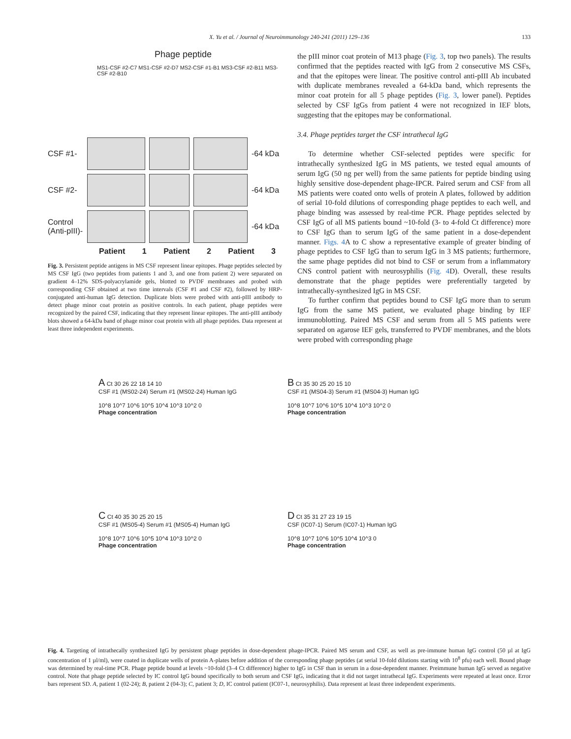X. Yu et al. / Journal of Neuroimmunology 240-241 (2011) 129–136 133
Phage peptide
MS1-CSF #2-C7 MS1-CSF #2-D7 MS2-CSF #1-B1 MS3-CSF #2-B11 MS3-CSF #2-B10
CSF #1- -64 kDa
CSF #2- -64 kDa
Control (Anti-pIII)-
-64 kDa
Patient 1 Patient 2 Patient 3
Fig. 3. Persistent peptide antigens in MS CSF represent linear epitopes. Phage peptides selected by MS CSF IgG (two peptides from patients 1 and 3, and one from patient 2) were separated on gradient 4–12% SDS-polyacrylamide gels, blotted to PVDF membranes and probed with corresponding CSF obtained at two time intervals (CSF #1 and CSF #2), followed by HRP-conjugated anti-human IgG detection. Duplicate blots were probed with anti-pIII antibody to detect phage minor coat protein as positive controls. In each patient, phage peptides were recognized by the paired CSF, indicating that they represent linear epitopes. The anti-pIII antibody blots showed a 64-kDa band of phage minor coat protein with all phage peptides. Data represent at least three independent experiments.
the pIII minor coat protein of M13 phage (Fig. 3, top two panels). The results confirmed that the peptides reacted with IgG from 2 consecutive MS CSFs, and that the epitopes were linear. The positive control anti-pIII Ab incubated with duplicate membranes revealed a 64-kDa band, which represents the minor coat protein for all 5 phage peptides (Fig. 3, lower panel). Peptides selected by CSF IgGs from patient 4 were not recognized in IEF blots, suggesting that the epitopes may be conformational.
3.4. Phage peptides target the CSF intrathecal IgG
To determine whether CSF-selected peptides were specific for intrathecally synthesized IgG in MS patients, we tested equal amounts of serum IgG (50 ng per well) from the same patients for peptide binding using highly sensitive dose-dependent phage-IPCR. Paired serum and CSF from all MS patients were coated onto wells of protein A plates, followed by addition of serial 10-fold dilutions of corresponding phage peptides to each well, and phage binding was assessed by real-time PCR. Phage peptides selected by CSF IgG of all MS patients bound ~10-fold (3- to 4-fold Ct difference) more to CSF IgG than to serum IgG of the same patient in a dose-dependent manner. Figs. 4 A to C show a representative example of greater binding of phage peptides to CSF IgG than to serum IgG in 3 MS patients; furthermore, the same phage peptides did not bind to CSF or serum from a inflammatory CNS control patient with neurosyphilis (Fig. 4 D). Overall, these results demonstrate that the phage peptides were preferentially targeted by intrathecally-synthesized IgG in MS CSF.
To further confirm that peptides bound to CSF IgG more than to serum IgG from the same MS patient, we evaluated phage binding by IEF immunoblotting. Paired MS CSF and serum from all 5 MS patients were separated on agarose IEF gels, transferred to PVDF membranes, and the blots were probed with corresponding phage
A Ct 30 26 22 18 14 10
CSF #1 (MS02-24) Serum #1 (MS02-24) Human IgG
10^8 10^7 10^6 10^5 10^4 10^3 10^2 0
Phage concentration
B Ct 35 30 25 20 15 10
CSF #1 (MS04-3) Serum #1 (MS04-3) Human IgG
10^8 10^7 10^6 10^5 10^4 10^3 10^2 0
Phage concentration
C Ct 40 35 30 25 20 15
CSF #1 (MS05-4) Serum #1 (MS05-4) Human IgG
10^8 10^7 10^6 10^5 10^4 10^3 10^2 0
Phage concentration
D Ct 35 31 27 23 19 15
CSF (IC07-1) Serum (IC07-1) Human IgG
10^8 10^7 10^6 10^5 10^4 10^3 0
Phage concentration
Fig. 4. Targeting of intrathecally synthesized IgG by persistent phage peptides in dose-dependent phage-IPCR. Paired MS serum and CSF, as well as pre-immune human IgG control (50 µl at IgG concentration of 1 µl/ml), were coated in duplicate wells of protein A-plates before addition of the corresponding phage peptides (at serial 10-fold dilutions starting with 10<sup>8</sup> pfu) each well. Bound phage was determined by real-time PCR. Phage peptide bound at levels ~10-fold (3–4 Ct difference) higher to IgG in CSF than in serum in a dose-dependent manner. Preimmune human IgG served as negative control. Note that phage peptide selected by IC control IgG bound specifically to both serum and CSF IgG, indicating that it did not target intrathecal IgG. Experiments were repeated at least once. Error bars represent SD. A, patient 1 (02-24); B, patient 2 (04-3); C, patient 3; D, IC control patient (IC07-1, neurosyphilis). Data represent at least three independent experiments.